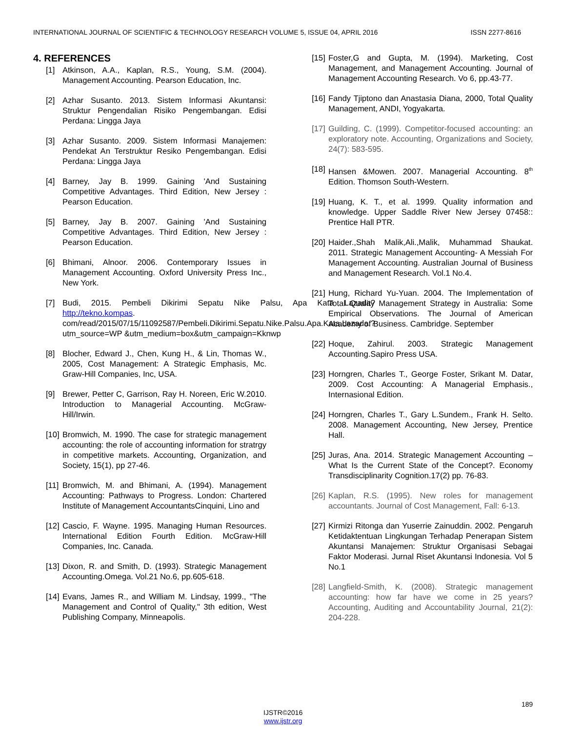INTERNATIONAL JOURNAL OF SCIENTIFIC & TECHNOLOGY RESEARCH VOLUME 5, ISSUE 04, APRIL 2016 ISSN 2277-8616
4. REFERENCES
[1] Atkinson, A.A., Kaplan, R.S., Young, S.M. (2004). Management Accounting. Pearson Education, Inc.
[2] Azhar Susanto. 2013. Sistem Informasi Akuntansi: Struktur Pengendalian Risiko Pengembangan. Edisi Perdana: Lingga Jaya
[3] Azhar Susanto. 2009. Sistem Informasi Manajemen: Pendekat An Terstruktur Resiko Pengembangan. Edisi Perdana: Lingga Jaya
[4] Barney, Jay B. 1999. Gaining 'And Sustaining Competitive Advantages. Third Edition, New Jersey : Pearson Education.
[5] Barney, Jay B. 2007. Gaining 'And Sustaining Competitive Advantages. Third Edition, New Jersey : Pearson Education.
[6] Bhimani, Alnoor. 2006. Contemporary Issues in Management Accounting. Oxford University Press Inc., New York.
[7] Budi, 2015. Pembeli Dikirimi Sepatu Nike Palsu, Apa Kata Lazada? http://tekno.kompas. com/read/2015/07/15/11092587/Pembeli.Dikirimi.Sepatu.Nike.Palsu.Apa.Kata.Lazada.?utm_source=WP &utm_medium=box&utm_campaign=Kknwp
[8] Blocher, Edward J., Chen, Kung H., & Lin, Thomas W., 2005, Cost Management: A Strategic Emphasis, Mc. Graw-Hill Companies, Inc, USA.
[9] Brewer, Petter C, Garrison, Ray H. Noreen, Eric W.2010. Introduction to Managerial Accounting. McGraw-Hill/Irwin.
[10] Bromwich, M. 1990. The case for strategic management accounting: the role of accounting information for stratrgy in competitive markets. Accounting, Organization, and Society, 15(1), pp 27-46.
[11] Bromwich, M. and Bhimani, A. (1994). Management Accounting: Pathways to Progress. London: Chartered Institute of Management AccountantsCinquini, Lino and
[12] Cascio, F. Wayne. 1995. Managing Human Resources. International Edition Fourth Edition. McGraw-Hill Companies, Inc. Canada.
[13] Dixon, R. and Smith, D. (1993). Strategic Management Accounting.Omega. Vol.21 No.6, pp.605-618.
[14] Evans, James R., and William M. Lindsay, 1999., "The Management and Control of Quality," 3th edition, West Publishing Company, Minneapolis.
[15] Foster,G and Gupta, M. (1994). Marketing, Cost Management, and Management Accounting. Journal of Management Accounting Research. Vo 6, pp.43-77.
[16] Fandy Tjiptono dan Anastasia Diana, 2000, Total Quality Management, ANDI, Yogyakarta.
[17] Guilding, C. (1999). Competitor-focused accounting: an exploratory note. Accounting, Organizations and Society, 24(7): 583-595.
[18] Hansen &Mowen. 2007. Managerial Accounting. 8<sup>th</sup> Edition. Thomson South-Western.
[19] Huang, K. T., et al. 1999. Quality information and knowledge. Upper Saddle River New Jersey 07458:: Prentice Hall PTR.
[20] Haider.,Shah Malik,Ali.,Malik, Muhammad Shaukat. 2011. Strategic Management Accounting- A Messiah For Management Accounting. Australian Journal of Business and Management Research. Vol.1 No.4.
[21] Hung, Richard Yu-Yuan. 2004. The Implementation of Total Quality Management Strategy in Australia: Some Empirical Observations. The Journal of American Academy of Business. Cambridge. September
[22] Hoque, Zahirul. 2003. Strategic Management Accounting.Sapiro Press USA.
[23] Horngren, Charles T., George Foster, Srikant M. Datar, 2009. Cost Accounting: A Managerial Emphasis., Internasional Edition.
[24] Horngren, Charles T., Gary L.Sundem., Frank H. Selto. 2008. Management Accounting, New Jersey, Prentice Hall.
[25] Juras, Ana. 2014. Strategic Management Accounting – What Is the Current State of the Concept?. Economy Transdisciplinarity Cognition.17(2) pp. 76-83.
[26] Kaplan, R.S. (1995). New roles for management accountants. Journal of Cost Management, Fall: 6-13.
[27] Kirmizi Ritonga dan Yuserrie Zainuddin. 2002. Pengaruh Ketidaktentuan Lingkungan Terhadap Penerapan Sistem Akuntansi Manajemen: Struktur Organisasi Sebagai Faktor Moderasi. Jurnal Riset Akuntansi Indonesia. Vol 5 No.1
[28] Langfield-Smith, K. (2008). Strategic management accounting: how far have we come in 25 years? Accounting, Auditing and Accountability Journal, 21(2): 204-228.
189
IJSTR©2016
www.ijstr.org